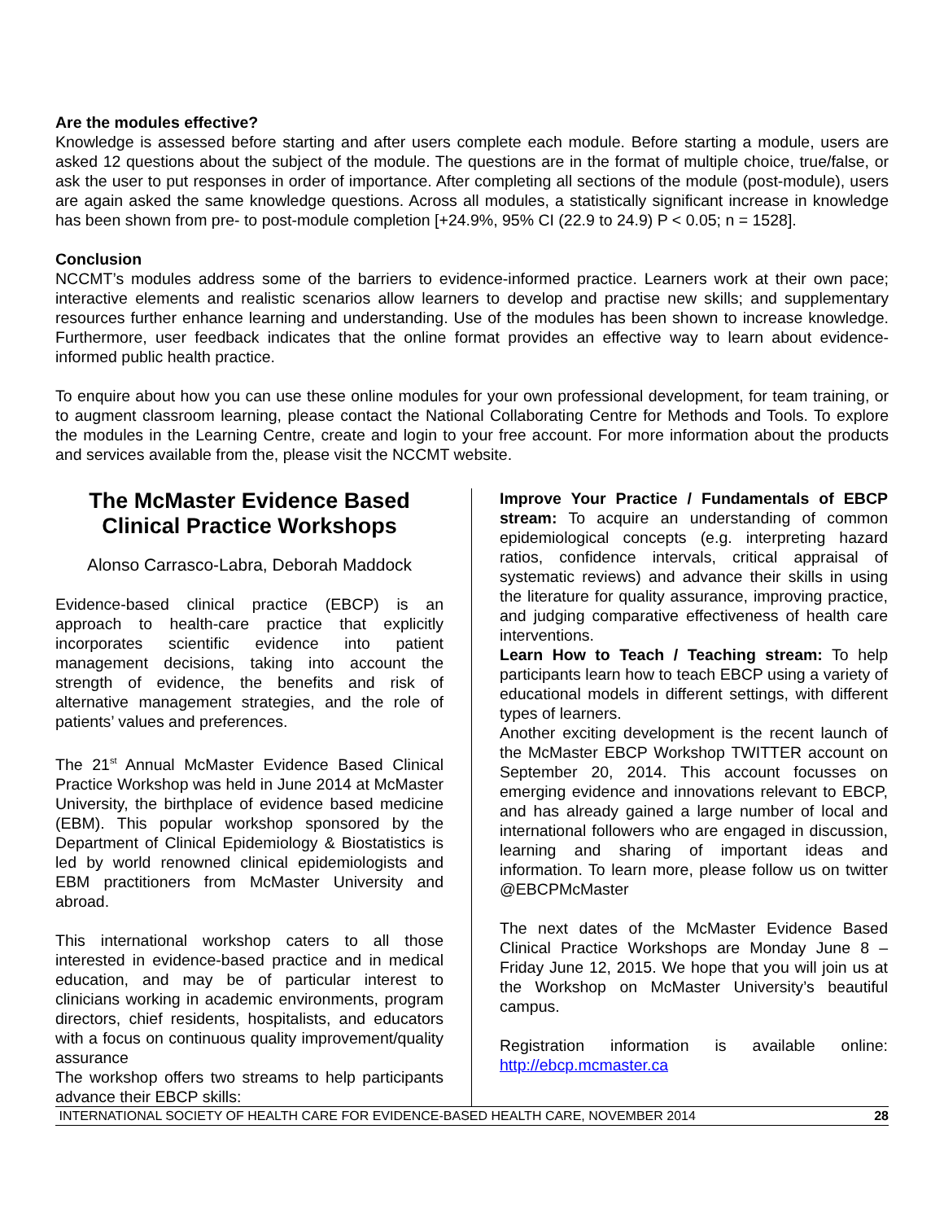Are the modules effective?
Knowledge is assessed before starting and after users complete each module. Before starting a module, users are asked 12 questions about the subject of the module. The questions are in the format of multiple choice, true/false, or ask the user to put responses in order of importance. After completing all sections of the module (post-module), users are again asked the same knowledge questions. Across all modules, a statistically significant increase in knowledge has been shown from pre- to post-module completion [+24.9%, 95% CI (22.9 to 24.9) P < 0.05; n = 1528].
Conclusion
NCCMT’s modules address some of the barriers to evidence-informed practice. Learners work at their own pace; interactive elements and realistic scenarios allow learners to develop and practise new skills; and supplementary resources further enhance learning and understanding. Use of the modules has been shown to increase knowledge. Furthermore, user feedback indicates that the online format provides an effective way to learn about evidence-informed public health practice.
To enquire about how you can use these online modules for your own professional development, for team training, or to augment classroom learning, please contact the National Collaborating Centre for Methods and Tools. To explore the modules in the Learning Centre, create and login to your free account. For more information about the products and services available from the, please visit the NCCMT website.
The McMaster Evidence Based Clinical Practice Workshops
Alonso Carrasco-Labra, Deborah Maddock
Evidence-based clinical practice (EBCP) is an approach to health-care practice that explicitly incorporates scientific evidence into patient management decisions, taking into account the strength of evidence, the benefits and risk of alternative management strategies, and the role of patients’ values and preferences.
The 21<sup>st</sup> Annual McMaster Evidence Based Clinical Practice Workshop was held in June 2014 at McMaster University, the birthplace of evidence based medicine (EBM). This popular workshop sponsored by the Department of Clinical Epidemiology & Biostatistics is led by world renowned clinical epidemiologists and EBM practitioners from McMaster University and abroad.
This international workshop caters to all those interested in evidence-based practice and in medical education, and may be of particular interest to clinicians working in academic environments, program directors, chief residents, hospitalists, and educators with a focus on continuous quality improvement/quality assurance
The workshop offers two streams to help participants advance their EBCP skills:
Improve Your Practice / Fundamentals of EBCP stream: To acquire an understanding of common epidemiological concepts (e.g. interpreting hazard ratios, confidence intervals, critical appraisal of systematic reviews) and advance their skills in using the literature for quality assurance, improving practice, and judging comparative effectiveness of health care interventions.
Learn How to Teach / Teaching stream: To help participants learn how to teach EBCP using a variety of educational models in different settings, with different types of learners.
Another exciting development is the recent launch of the McMaster EBCP Workshop TWITTER account on September 20, 2014. This account focusses on emerging evidence and innovations relevant to EBCP, and has already gained a large number of local and international followers who are engaged in discussion, learning and sharing of important ideas and information. To learn more, please follow us on twitter @EBCPMcMaster
The next dates of the McMaster Evidence Based Clinical Practice Workshops are Monday June 8 – Friday June 12, 2015. We hope that you will join us at the Workshop on McMaster University’s beautiful campus.
Registration information is available online: http://ebcp.mcmaster.ca
INTERNATIONAL SOCIETY OF HEALTH CARE FOR EVIDENCE-BASED HEALTH CARE, NOVEMBER 2014 28